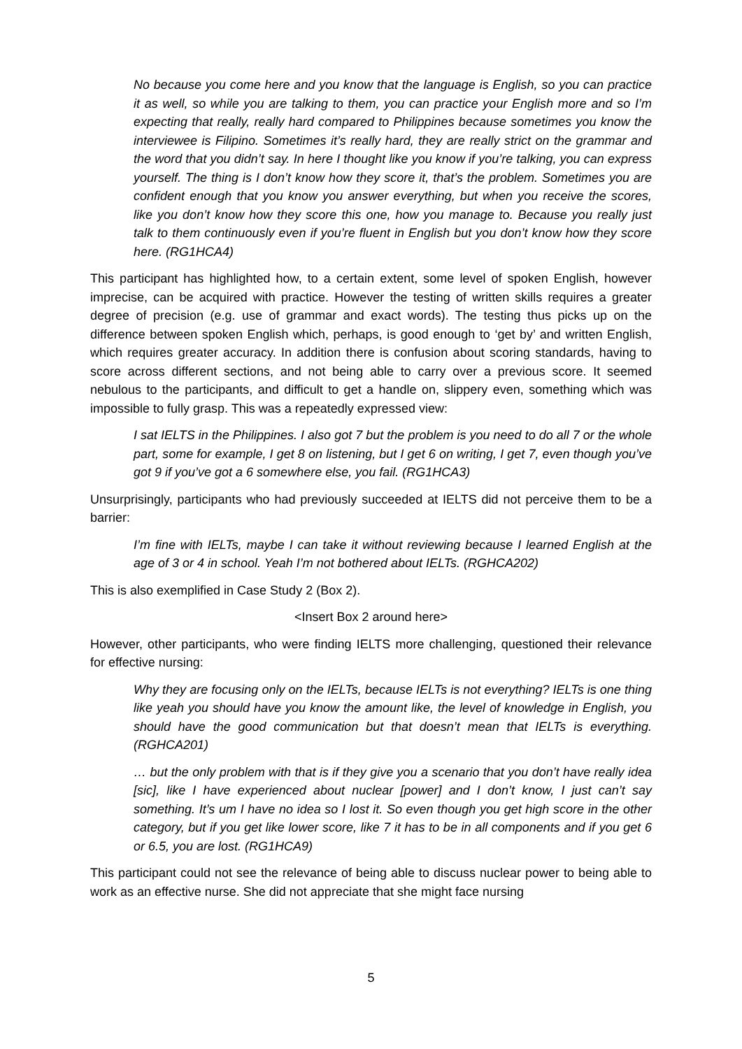No because you come here and you know that the language is English, so you can practice it as well, so while you are talking to them, you can practice your English more and so I’m expecting that really, really hard compared to Philippines because sometimes you know the interviewee is Filipino. Sometimes it’s really hard, they are really strict on the grammar and the word that you didn’t say. In here I thought like you know if you’re talking, you can express yourself. The thing is I don’t know how they score it, that’s the problem. Sometimes you are confident enough that you know you answer everything, but when you receive the scores, like you don’t know how they score this one, how you manage to. Because you really just talk to them continuously even if you’re fluent in English but you don’t know how they score here. (RG1HCA4)
This participant has highlighted how, to a certain extent, some level of spoken English, however imprecise, can be acquired with practice. However the testing of written skills requires a greater degree of precision (e.g. use of grammar and exact words). The testing thus picks up on the difference between spoken English which, perhaps, is good enough to ‘get by’ and written English, which requires greater accuracy. In addition there is confusion about scoring standards, having to score across different sections, and not being able to carry over a previous score. It seemed nebulous to the participants, and difficult to get a handle on, slippery even, something which was impossible to fully grasp. This was a repeatedly expressed view:
I sat IELTS in the Philippines. I also got 7 but the problem is you need to do all 7 or the whole part, some for example, I get 8 on listening, but I get 6 on writing, I get 7, even though you’ve got 9 if you’ve got a 6 somewhere else, you fail. (RG1HCA3)
Unsurprisingly, participants who had previously succeeded at IELTS did not perceive them to be a barrier:
I’m fine with IELTs, maybe I can take it without reviewing because I learned English at the age of 3 or 4 in school. Yeah I’m not bothered about IELTs. (RGHCA202)
This is also exemplified in Case Study 2 (Box 2).
<Insert Box 2 around here>
However, other participants, who were finding IELTS more challenging, questioned their relevance for effective nursing:
Why they are focusing only on the IELTs, because IELTs is not everything? IELTs is one thing like yeah you should have you know the amount like, the level of knowledge in English, you should have the good communication but that doesn’t mean that IELTs is everything. (RGHCA201)
… but the only problem with that is if they give you a scenario that you don’t have really idea [sic], like I have experienced about nuclear [power] and I don’t know, I just can’t say something. It’s um I have no idea so I lost it. So even though you get high score in the other category, but if you get like lower score, like 7 it has to be in all components and if you get 6 or 6.5, you are lost. (RG1HCA9)
This participant could not see the relevance of being able to discuss nuclear power to being able to work as an effective nurse. She did not appreciate that she might face nursing
5